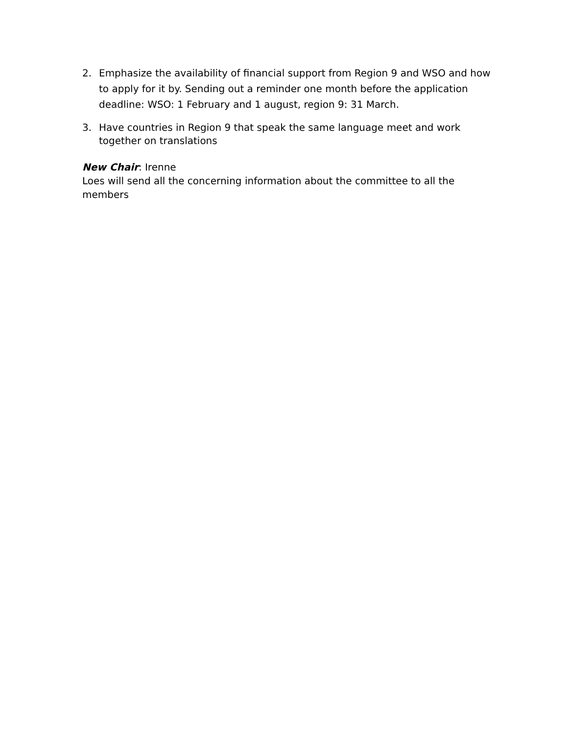2. Emphasize the availability of financial support from Region 9 and WSO and how to apply for it by. Sending out a reminder one month before the application deadline: WSO: 1 February and 1 august, region 9: 31 March.
3. Have countries in Region 9 that speak the same language meet and work together on translations
New Chair: Irenne
Loes will send all the concerning information about the committee to all the members